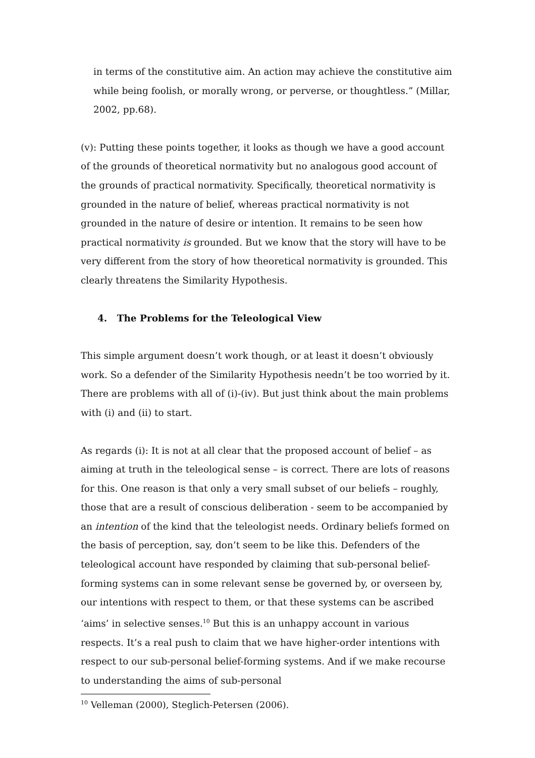in terms of the constitutive aim. An action may achieve the constitutive aim while being foolish, or morally wrong, or perverse, or thoughtless.” (Millar, 2002, pp.68).
(v): Putting these points together, it looks as though we have a good account of the grounds of theoretical normativity but no analogous good account of the grounds of practical normativity. Specifically, theoretical normativity is grounded in the nature of belief, whereas practical normativity is not grounded in the nature of desire or intention. It remains to be seen how practical normativity is grounded. But we know that the story will have to be very different from the story of how theoretical normativity is grounded. This clearly threatens the Similarity Hypothesis.
4. The Problems for the Teleological View
This simple argument doesn’t work though, or at least it doesn’t obviously work. So a defender of the Similarity Hypothesis needn’t be too worried by it. There are problems with all of (i)-(iv). But just think about the main problems with (i) and (ii) to start.
As regards (i): It is not at all clear that the proposed account of belief – as aiming at truth in the teleological sense – is correct. There are lots of reasons for this. One reason is that only a very small subset of our beliefs – roughly, those that are a result of conscious deliberation - seem to be accompanied by an intention of the kind that the teleologist needs. Ordinary beliefs formed on the basis of perception, say, don’t seem to be like this. Defenders of the teleological account have responded by claiming that sub-personal belief-forming systems can in some relevant sense be governed by, or overseen by, our intentions with respect to them, or that these systems can be ascribed ‘aims’ in selective senses.<sup>10</sup> But this is an unhappy account in various respects. It’s a real push to claim that we have higher-order intentions with respect to our sub-personal belief-forming systems. And if we make recourse to understanding the aims of sub-personal
<sup>10</sup> Velleman (2000), Steglich-Petersen (2006).